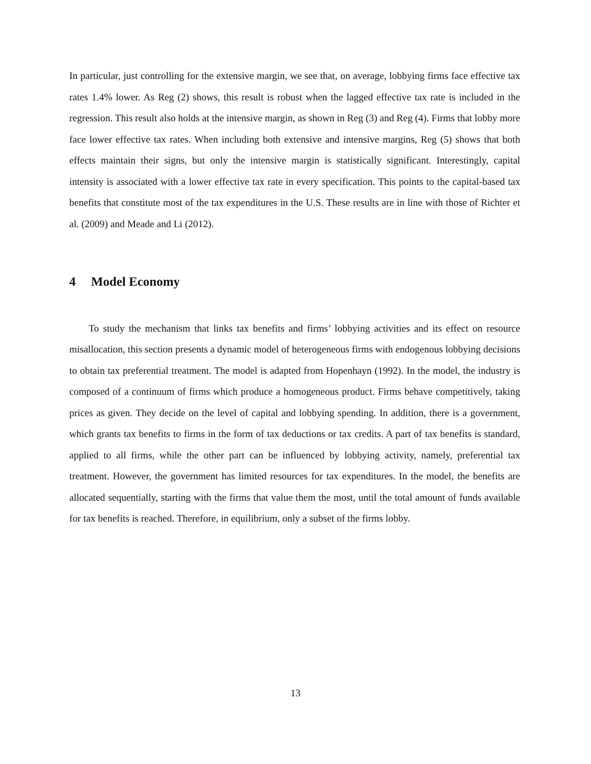In particular, just controlling for the extensive margin, we see that, on average, lobbying firms face effective tax rates 1.4% lower. As Reg (2) shows, this result is robust when the lagged effective tax rate is included in the regression. This result also holds at the intensive margin, as shown in Reg (3) and Reg (4). Firms that lobby more face lower effective tax rates. When including both extensive and intensive margins, Reg (5) shows that both effects maintain their signs, but only the intensive margin is statistically significant. Interestingly, capital intensity is associated with a lower effective tax rate in every specification. This points to the capital-based tax benefits that constitute most of the tax expenditures in the U.S. These results are in line with those of Richter et al. (2009) and Meade and Li (2012).
4 Model Economy
To study the mechanism that links tax benefits and firms’ lobbying activities and its effect on resource misallocation, this section presents a dynamic model of heterogeneous firms with endogenous lobbying decisions to obtain tax preferential treatment. The model is adapted from Hopenhayn (1992). In the model, the industry is composed of a continuum of firms which produce a homogeneous product. Firms behave competitively, taking prices as given. They decide on the level of capital and lobbying spending. In addition, there is a government, which grants tax benefits to firms in the form of tax deductions or tax credits. A part of tax benefits is standard, applied to all firms, while the other part can be influenced by lobbying activity, namely, preferential tax treatment. However, the government has limited resources for tax expenditures. In the model, the benefits are allocated sequentially, starting with the firms that value them the most, until the total amount of funds available for tax benefits is reached. Therefore, in equilibrium, only a subset of the firms lobby.
13